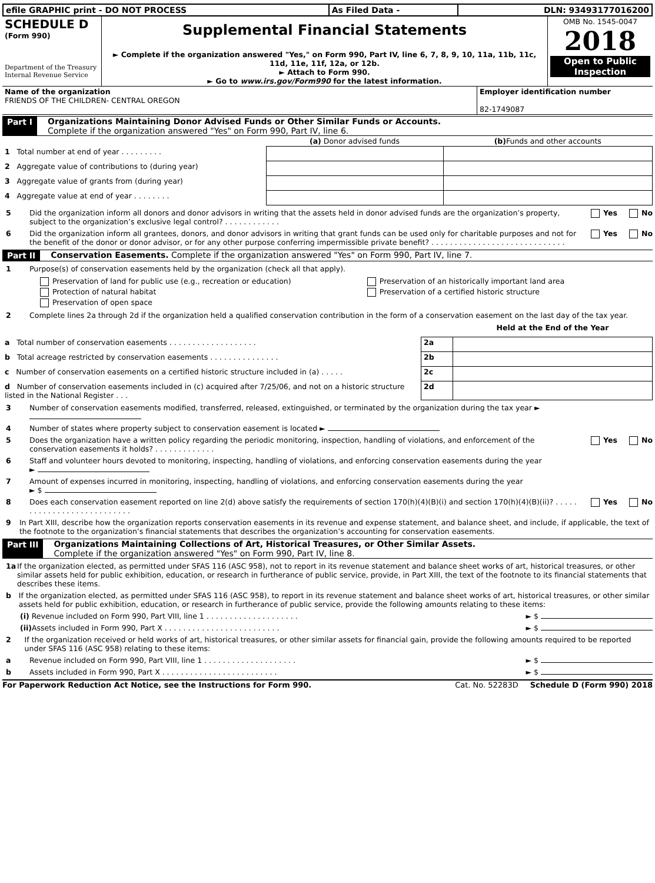| efile GRAPHIC print - DO NOT PROCESS | As Filed Data - | DLN: 93493177016200 |
| SCHEDULE D (Form 990) Department of the Treasury Internal Revenue Service | Supplemental Financial Statements ► Complete if the organization answered "Yes," on Form 990, Part IV, line 6, 7, 8, 9, 10, 11a, 11b, 11c, 11d, 11e, 11f, 12a, or 12b. ► Attach to Form 990. ► Go to www.irs.gov/Form990 for the latest information. | OMB No. 1545-0047 2018 Open to Public Inspection |
| Name of the organization FRIENDS OF THE CHILDREN- CENTRAL OREGON | Employer identification number 82-1749087 |
Part I Organizations Maintaining Donor Advised Funds or Other Similar Funds or Accounts.
Complete if the organization answered "Yes" on Form 990, Part IV, line 6.
| | (a) Donor advised funds | (b) Funds and other accounts |
| --- | --- | --- |
| 1 Total number at end of year . . . . . . . . . | | |
| 2 Aggregate value of contributions to (during year) | | |
| 3 Aggregate value of grants from (during year) | | |
| 4 Aggregate value at end of year . . . . . . . . | | |
5 Did the organization inform all donors and donor advisors in writing that the assets held in donor advised funds are the organization’s property, subject to the organization’s exclusive legal control? . . . . . . . . . . . . Yes No
6 Did the organization inform all grantees, donors, and donor advisors in writing that grant funds can be used only for charitable purposes and not for the benefit of the donor or donor advisor, or for any other purpose conferring impermissible private benefit? . . . . . . . . . . . . . . . . . . . . . . . . . . . . . Yes No
Part II Conservation Easements. Complete if the organization answered "Yes" on Form 990, Part IV, line 7.
1 Purpose(s) of conservation easements held by the organization (check all that apply).
| Preservation of land for public use (e.g., recreation or education) | Preservation of an historically important land area |
| Protection of natural habitat | Preservation of a certified historic structure |
| Preservation of open space | |
2 Complete lines 2a through 2d if the organization held a qualified conservation contribution in the form of a conservation easement on the last day of the tax year.
| | | Held at the End of the Year |
| a Total number of conservation easements . . . . . . . . . . . . . . . . . . . | 2a | |
| b Total acreage restricted by conservation easements . . . . . . . . . . . . . . . | 2b | |
| c Number of conservation easements on a certified historic structure included in (a) . . . . . | 2c | |
| d Number of conservation easements included in (c) acquired after 7/25/06, and not on a historic structure listed in the National Register . . . | 2d | |
3 Number of conservation easements modified, transferred, released, extinguished, or terminated by the organization during the tax year ►
4 Number of states where property subject to conservation easement is located ►
5 Does the organization have a written policy regarding the periodic monitoring, inspection, handling of violations, and enforcement of the conservation easements it holds? . . . . . . . . . . . . . Yes No
6 Staff and volunteer hours devoted to monitoring, inspecting, handling of violations, and enforcing conservation easements during the year
►
7 Amount of expenses incurred in monitoring, inspecting, handling of violations, and enforcing conservation easements during the year
► $
8 Does each conservation easement reported on line 2(d) above satisfy the requirements of section 170(h)(4)(B)(i) and section 170(h)(4)(B)(ii)? . . . . . . . . . . . . . . . . . . . . . . . . . . . Yes No
9 In Part XIII, describe how the organization reports conservation easements in its revenue and expense statement, and balance sheet, and include, if applicable, the text of the footnote to the organization’s financial statements that describes the organization’s accounting for conservation easements.
Part III Organizations Maintaining Collections of Art, Historical Treasures, or Other Similar Assets.
Complete if the organization answered "Yes" on Form 990, Part IV, line 8.
1a If the organization elected, as permitted under SFAS 116 (ASC 958), not to report in its revenue statement and balance sheet works of art, historical treasures, or other similar assets held for public exhibition, education, or research in furtherance of public service, provide, in Part XIII, the text of the footnote to its financial statements that describes these items.
b If the organization elected, as permitted under SFAS 116 (ASC 958), to report in its revenue statement and balance sheet works of art, historical treasures, or other similar assets held for public exhibition, education, or research in furtherance of public service, provide the following amounts relating to these items:
(i) Revenue included on Form 990, Part VIII, line 1 . . . . . . . . . . . . . . . . . . . . ► $
(ii) Assets included in Form 990, Part X . . . . . . . . . . . . . . . . . . . . . . . . . ► $
2 If the organization received or held works of art, historical treasures, or other similar assets for financial gain, provide the following amounts required to be reported under SFAS 116 (ASC 958) relating to these items:
a Revenue included on Form 990, Part VIII, line 1 . . . . . . . . . . . . . . . . . . . . ► $
b Assets included in Form 990, Part X . . . . . . . . . . . . . . . . . . . . . . . . . ► $
For Paperwork Reduction Act Notice, see the Instructions for Form 990. Cat. No. 52283D Schedule D (Form 990) 2018